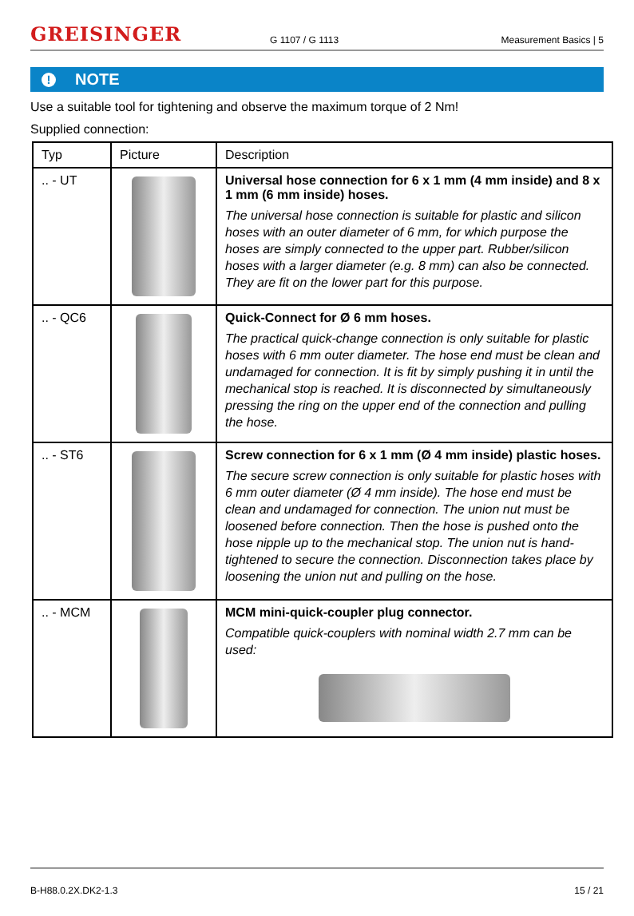GREISINGER
G 1107 / G 1113
Measurement Basics | 5
! NOTE
Use a suitable tool for tightening and observe the maximum torque of 2 Nm!
Supplied connection:
| Typ | Picture | Description |
| --- | --- | --- |
| .. - UT | | Universal hose connection for 6 x 1 mm (4 mm inside) and 8 x 1 mm (6 mm inside) hoses. The universal hose connection is suitable for plastic and silicon hoses with an outer diameter of 6 mm, for which purpose the hoses are simply connected to the upper part. Rubber/silicon hoses with a larger diameter (e.g. 8 mm) can also be connected. They are fit on the lower part for this purpose. |
| .. - QC6 | | Quick-Connect for Ø 6 mm hoses. The practical quick-change connection is only suitable for plastic hoses with 6 mm outer diameter. The hose end must be clean and undamaged for connection. It is fit by simply pushing it in until the mechanical stop is reached. It is disconnected by simultaneously pressing the ring on the upper end of the connection and pulling the hose. |
| .. - ST6 | | Screw connection for 6 x 1 mm (Ø 4 mm inside) plastic hoses. The secure screw connection is only suitable for plastic hoses with 6 mm outer diameter (Ø 4 mm inside). The hose end must be clean and undamaged for connection. The union nut must be loosened before connection. Then the hose is pushed onto the hose nipple up to the mechanical stop. The union nut is hand-tightened to secure the connection. Disconnection takes place by loosening the union nut and pulling on the hose. |
| .. - MCM | | MCM mini-quick-coupler plug connector. Compatible quick-couplers with nominal width 2.7 mm can be used: |
B-H88.0.2X.DK2-1.3 15 / 21